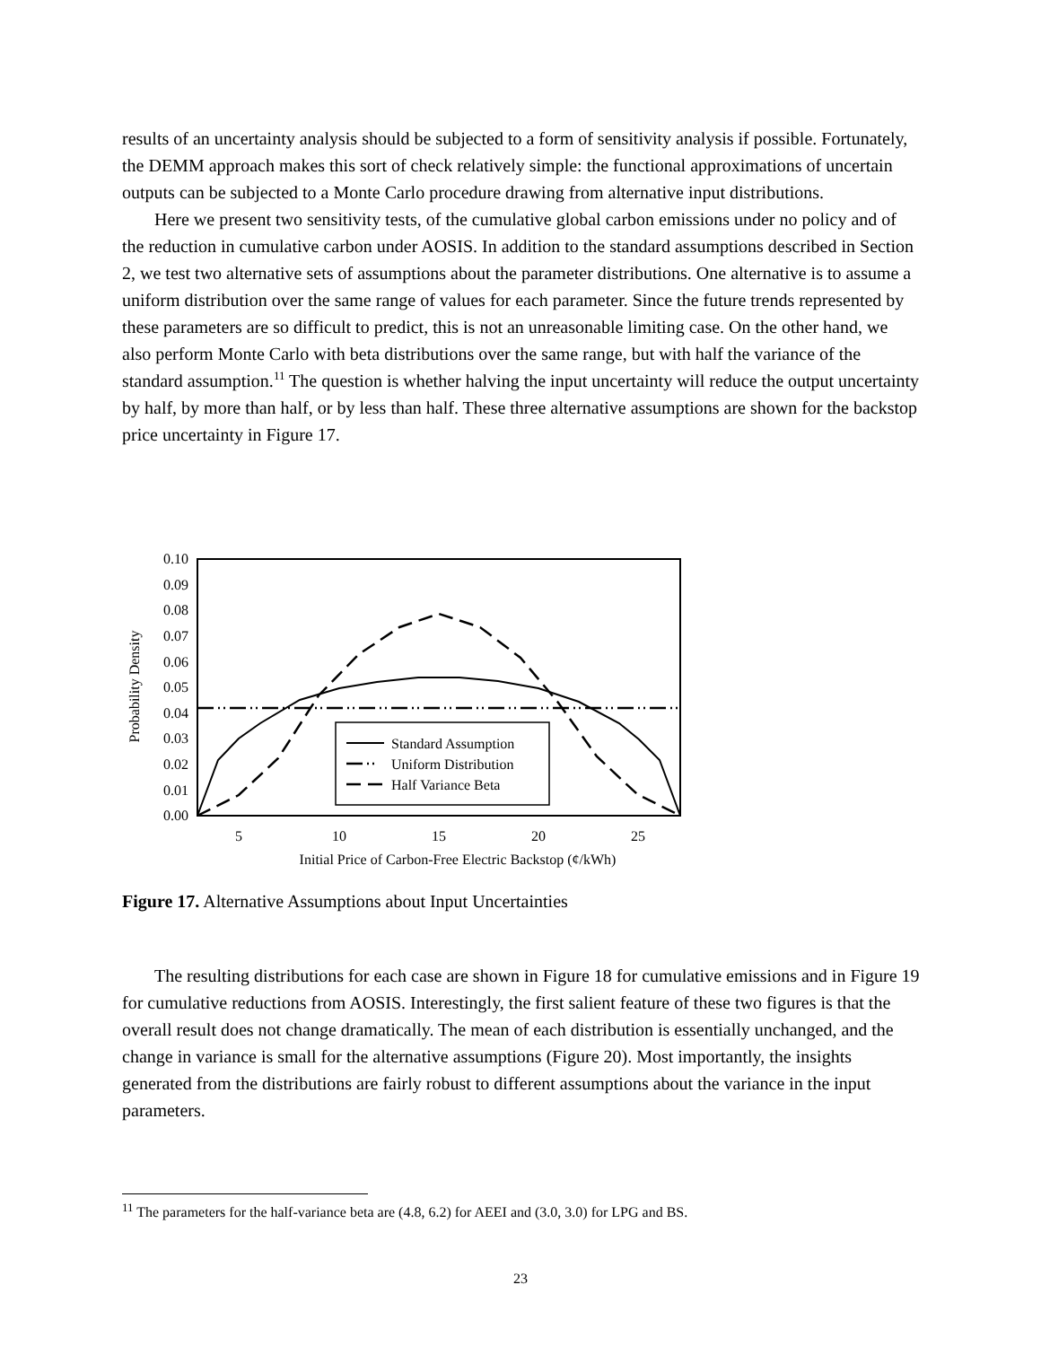results of an uncertainty analysis should be subjected to a form of sensitivity analysis if possible. Fortunately, the DEMM approach makes this sort of check relatively simple: the functional approximations of uncertain outputs can be subjected to a Monte Carlo procedure drawing from alternative input distributions.
Here we present two sensitivity tests, of the cumulative global carbon emissions under no policy and of the reduction in cumulative carbon under AOSIS. In addition to the standard assumptions described in Section 2, we test two alternative sets of assumptions about the parameter distributions. One alternative is to assume a uniform distribution over the same range of values for each parameter. Since the future trends represented by these parameters are so difficult to predict, this is not an unreasonable limiting case. On the other hand, we also perform Monte Carlo with beta distributions over the same range, but with half the variance of the standard assumption.<sup>11</sup> The question is whether halving the input uncertainty will reduce the output uncertainty by half, by more than half, or by less than half. These three alternative assumptions are shown for the backstop price uncertainty in Figure 17.
0.10
0.09
0.08
0.07
0.06
0.05
0.04
0.03
0.02
0.01
0.00
5
10
15
20
25
Initial Price of Carbon-Free Electric Backstop (¢/kWh)
Probability Density
Standard Assumption
Uniform Distribution
Half Variance Beta
Figure 17. Alternative Assumptions about Input Uncertainties
The resulting distributions for each case are shown in Figure 18 for cumulative emissions and in Figure 19 for cumulative reductions from AOSIS. Interestingly, the first salient feature of these two figures is that the overall result does not change dramatically. The mean of each distribution is essentially unchanged, and the change in variance is small for the alternative assumptions (Figure 20). Most importantly, the insights generated from the distributions are fairly robust to different assumptions about the variance in the input parameters.
<sup>11</sup> The parameters for the half-variance beta are (4.8, 6.2) for AEEI and (3.0, 3.0) for LPG and BS.
23